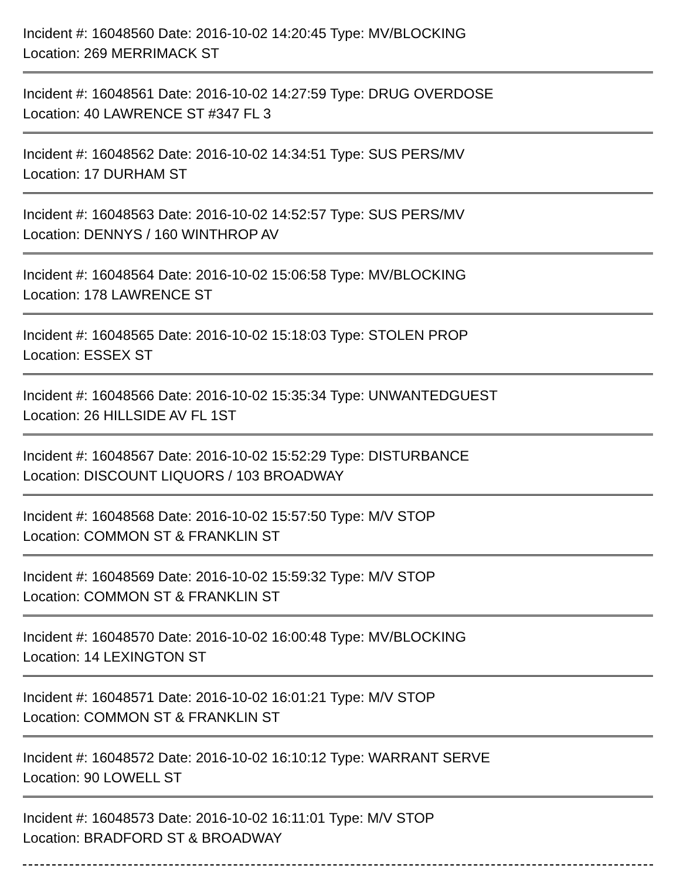Incident #: 16048560 Date: 2016-10-02 14:20:45 Type: MV/BLOCKING
Location: 269 MERRIMACK ST
Incident #: 16048561 Date: 2016-10-02 14:27:59 Type: DRUG OVERDOSE
Location: 40 LAWRENCE ST #347 FL 3
Incident #: 16048562 Date: 2016-10-02 14:34:51 Type: SUS PERS/MV
Location: 17 DURHAM ST
Incident #: 16048563 Date: 2016-10-02 14:52:57 Type: SUS PERS/MV
Location: DENNYS / 160 WINTHROP AV
Incident #: 16048564 Date: 2016-10-02 15:06:58 Type: MV/BLOCKING
Location: 178 LAWRENCE ST
Incident #: 16048565 Date: 2016-10-02 15:18:03 Type: STOLEN PROP
Location: ESSEX ST
Incident #: 16048566 Date: 2016-10-02 15:35:34 Type: UNWANTEDGUEST
Location: 26 HILLSIDE AV FL 1ST
Incident #: 16048567 Date: 2016-10-02 15:52:29 Type: DISTURBANCE
Location: DISCOUNT LIQUORS / 103 BROADWAY
Incident #: 16048568 Date: 2016-10-02 15:57:50 Type: M/V STOP
Location: COMMON ST & FRANKLIN ST
Incident #: 16048569 Date: 2016-10-02 15:59:32 Type: M/V STOP
Location: COMMON ST & FRANKLIN ST
Incident #: 16048570 Date: 2016-10-02 16:00:48 Type: MV/BLOCKING
Location: 14 LEXINGTON ST
Incident #: 16048571 Date: 2016-10-02 16:01:21 Type: M/V STOP
Location: COMMON ST & FRANKLIN ST
Incident #: 16048572 Date: 2016-10-02 16:10:12 Type: WARRANT SERVE
Location: 90 LOWELL ST
Incident #: 16048573 Date: 2016-10-02 16:11:01 Type: M/V STOP
Location: BRADFORD ST & BROADWAY